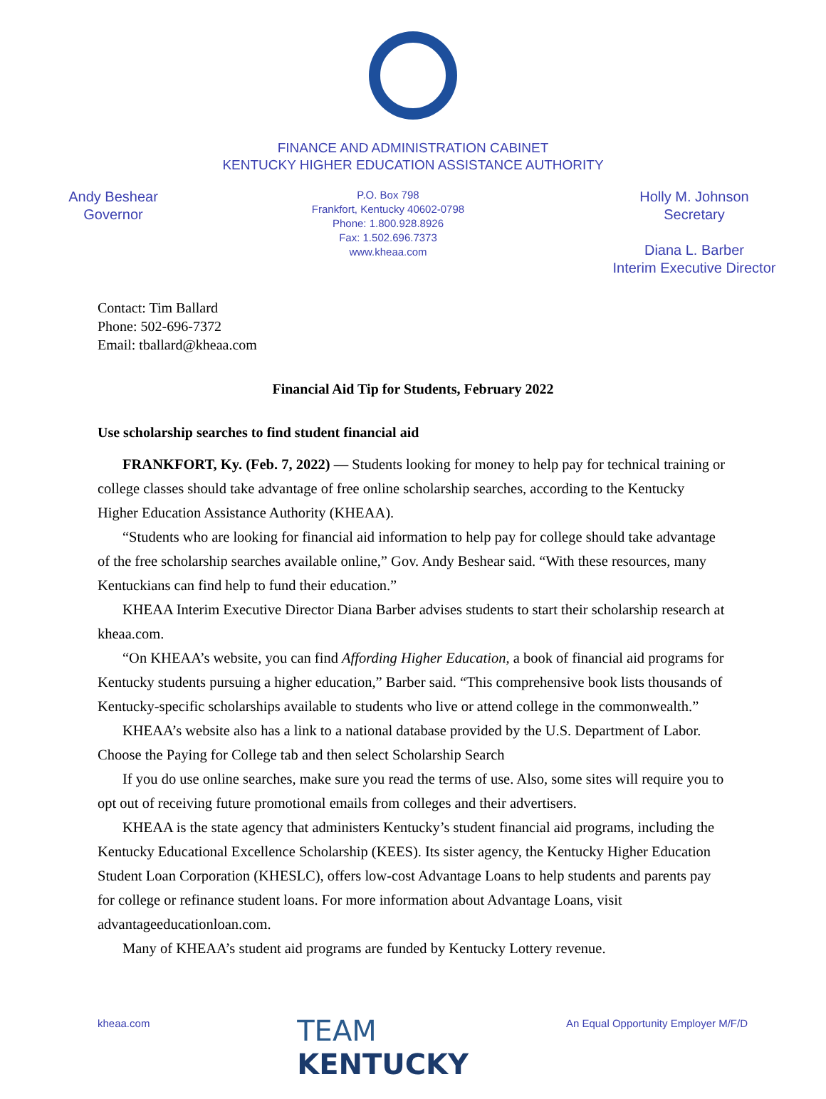FINANCE AND ADMINISTRATION CABINET
KENTUCKY HIGHER EDUCATION ASSISTANCE AUTHORITY
Andy Beshear
Governor
P.O. Box 798
Frankfort, Kentucky 40602-0798
Phone: 1.800.928.8926
Fax: 1.502.696.7373
www.kheaa.com
Holly M. Johnson
Secretary
Diana L. Barber
Interim Executive Director
Contact: Tim Ballard
Phone: 502-696-7372
Email: tballard@kheaa.com
Financial Aid Tip for Students, February 2022
Use scholarship searches to find student financial aid
FRANKFORT, Ky. (Feb. 7, 2022) — Students looking for money to help pay for technical training or college classes should take advantage of free online scholarship searches, according to the Kentucky Higher Education Assistance Authority (KHEAA).
“Students who are looking for financial aid information to help pay for college should take advantage of the free scholarship searches available online,” Gov. Andy Beshear said. “With these resources, many Kentuckians can find help to fund their education.”
KHEAA Interim Executive Director Diana Barber advises students to start their scholarship research at kheaa.com.
“On KHEAA’s website, you can find Affording Higher Education, a book of financial aid programs for Kentucky students pursuing a higher education,” Barber said. “This comprehensive book lists thousands of Kentucky-specific scholarships available to students who live or attend college in the commonwealth.”
KHEAA’s website also has a link to a national database provided by the U.S. Department of Labor. Choose the Paying for College tab and then select Scholarship Search
If you do use online searches, make sure you read the terms of use. Also, some sites will require you to opt out of receiving future promotional emails from colleges and their advertisers.
KHEAA is the state agency that administers Kentucky’s student financial aid programs, including the Kentucky Educational Excellence Scholarship (KEES). Its sister agency, the Kentucky Higher Education Student Loan Corporation (KHESLC), offers low-cost Advantage Loans to help students and parents pay for college or refinance student loans. For more information about Advantage Loans, visit advantageeducationloan.com.
Many of KHEAA’s student aid programs are funded by Kentucky Lottery revenue.
kheaa.com
TEAM
KENTUCKY
An Equal Opportunity Employer M/F/D